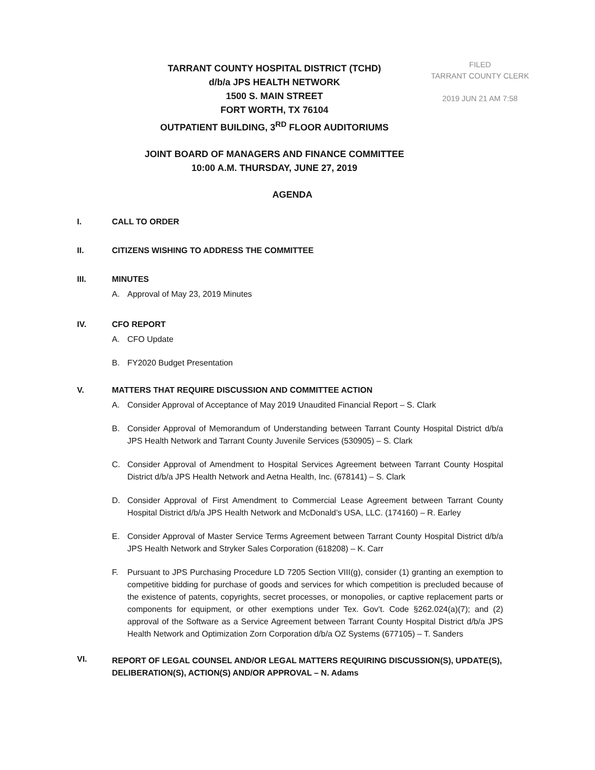FILED
TARRANT COUNTY CLERK
2019 JUN 21 AM 7:58
TARRANT COUNTY HOSPITAL DISTRICT (TCHD)
d/b/a JPS HEALTH NETWORK
1500 S. MAIN STREET
FORT WORTH, TX 76104
OUTPATIENT BUILDING, 3<sup>RD</sup> FLOOR AUDITORIUMS
JOINT BOARD OF MANAGERS AND FINANCE COMMITTEE
10:00 A.M. THURSDAY, JUNE 27, 2019
AGENDA
I. CALL TO ORDER
II. CITIZENS WISHING TO ADDRESS THE COMMITTEE
III. MINUTES
A. Approval of May 23, 2019 Minutes
IV. CFO REPORT
A. CFO Update
B. FY2020 Budget Presentation
V. MATTERS THAT REQUIRE DISCUSSION AND COMMITTEE ACTION
A. Consider Approval of Acceptance of May 2019 Unaudited Financial Report – S. Clark
B. Consider Approval of Memorandum of Understanding between Tarrant County Hospital District d/b/a JPS Health Network and Tarrant County Juvenile Services (530905) – S. Clark
C. Consider Approval of Amendment to Hospital Services Agreement between Tarrant County Hospital District d/b/a JPS Health Network and Aetna Health, Inc. (678141) – S. Clark
D. Consider Approval of First Amendment to Commercial Lease Agreement between Tarrant County Hospital District d/b/a JPS Health Network and McDonald’s USA, LLC. (174160) – R. Earley
E. Consider Approval of Master Service Terms Agreement between Tarrant County Hospital District d/b/a JPS Health Network and Stryker Sales Corporation (618208) – K. Carr
F. Pursuant to JPS Purchasing Procedure LD 7205 Section VIII(g), consider (1) granting an exemption to competitive bidding for purchase of goods and services for which competition is precluded because of the existence of patents, copyrights, secret processes, or monopolies, or captive replacement parts or components for equipment, or other exemptions under Tex. Gov’t. Code §262.024(a)(7); and (2) approval of the Software as a Service Agreement between Tarrant County Hospital District d/b/a JPS Health Network and Optimization Zorn Corporation d/b/a OZ Systems (677105) – T. Sanders
VI.
REPORT OF LEGAL COUNSEL AND/OR LEGAL MATTERS REQUIRING DISCUSSION(S), UPDATE(S), DELIBERATION(S), ACTION(S) AND/OR APPROVAL – N. Adams